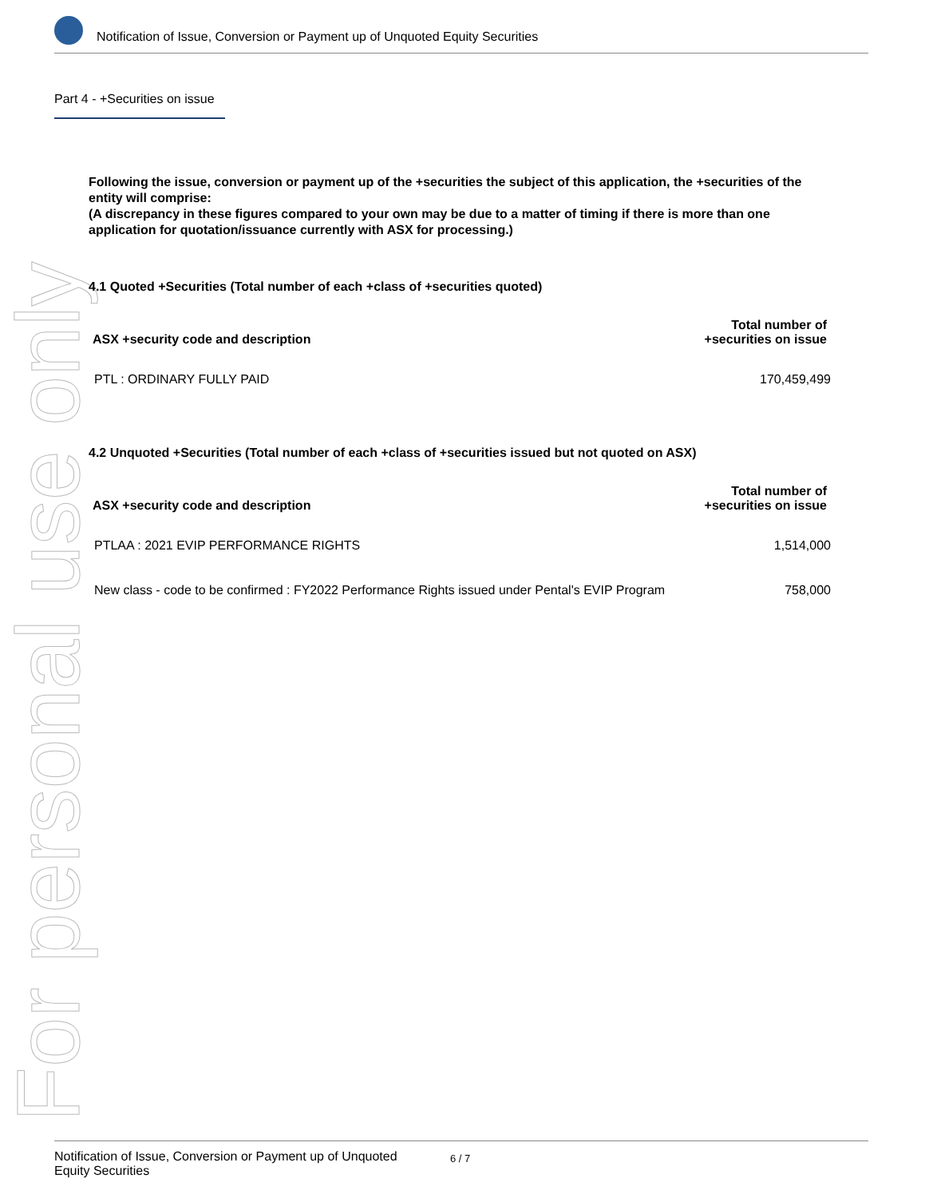For personal use only
Notification of Issue, Conversion or Payment up of Unquoted Equity Securities
Part 4 - +Securities on issue
Following the issue, conversion or payment up of the +securities the subject of this application, the +securities of the entity will comprise:
(A discrepancy in these figures compared to your own may be due to a matter of timing if there is more than one application for quotation/issuance currently with ASX for processing.)
4.1 Quoted +Securities (Total number of each +class of +securities quoted)
| ASX +security code and description | Total number of +securities on issue |
| --- | --- |
| PTL : ORDINARY FULLY PAID | 170,459,499 |
4.2 Unquoted +Securities (Total number of each +class of +securities issued but not quoted on ASX)
| ASX +security code and description | Total number of +securities on issue |
| --- | --- |
| PTLAA : 2021 EVIP PERFORMANCE RIGHTS | 1,514,000 |
| New class - code to be confirmed : FY2022 Performance Rights issued under Pental's EVIP Program | 758,000 |
Notification of Issue, Conversion or Payment up of Unquoted
Equity Securities
6 / 7